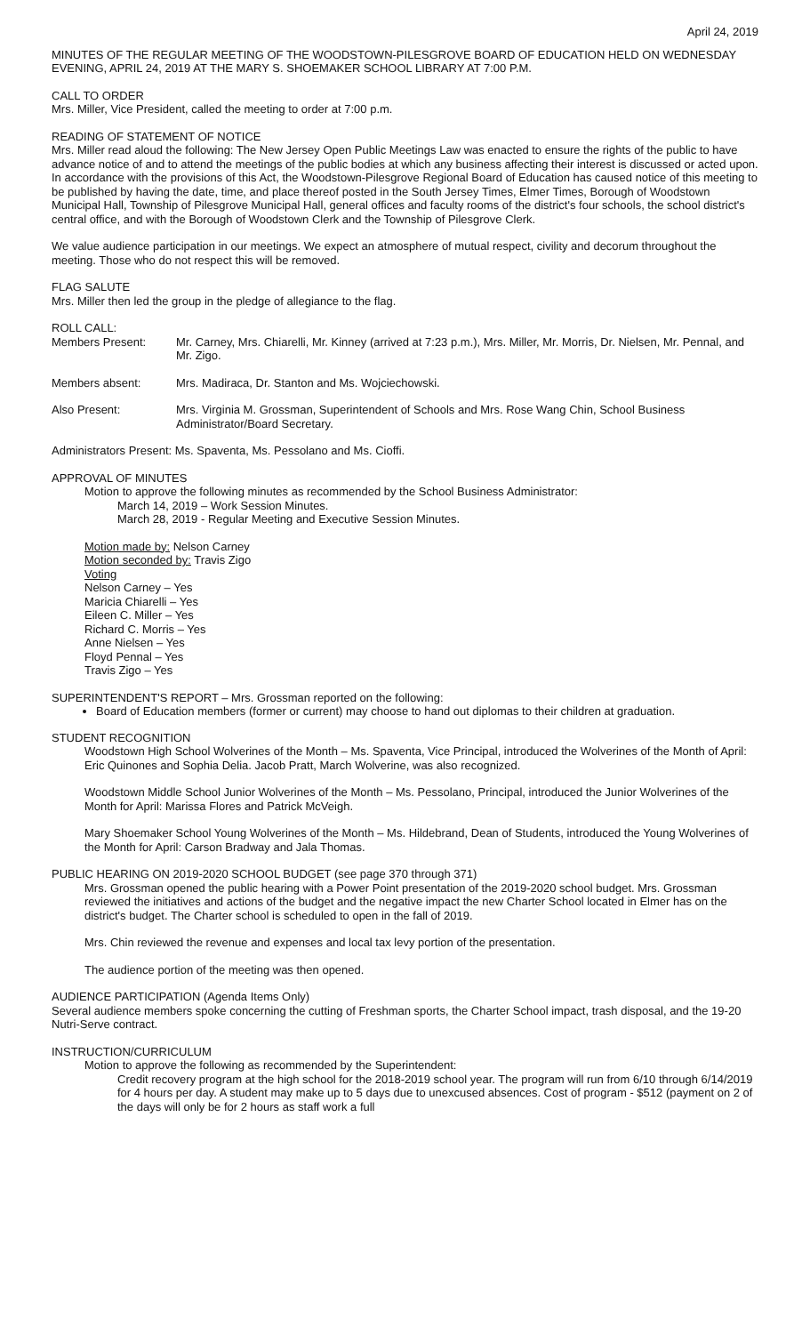April 24, 2019
MINUTES OF THE REGULAR MEETING OF THE WOODSTOWN-PILESGROVE BOARD OF EDUCATION HELD ON WEDNESDAY EVENING, APRIL 24, 2019 AT THE MARY S. SHOEMAKER SCHOOL LIBRARY AT 7:00 P.M.
CALL TO ORDER
Mrs. Miller, Vice President, called the meeting to order at 7:00 p.m.
READING OF STATEMENT OF NOTICE
Mrs. Miller read aloud the following: The New Jersey Open Public Meetings Law was enacted to ensure the rights of the public to have advance notice of and to attend the meetings of the public bodies at which any business affecting their interest is discussed or acted upon. In accordance with the provisions of this Act, the Woodstown-Pilesgrove Regional Board of Education has caused notice of this meeting to be published by having the date, time, and place thereof posted in the South Jersey Times, Elmer Times, Borough of Woodstown Municipal Hall, Township of Pilesgrove Municipal Hall, general offices and faculty rooms of the district's four schools, the school district's central office, and with the Borough of Woodstown Clerk and the Township of Pilesgrove Clerk.
We value audience participation in our meetings. We expect an atmosphere of mutual respect, civility and decorum throughout the meeting. Those who do not respect this will be removed.
FLAG SALUTE
Mrs. Miller then led the group in the pledge of allegiance to the flag.
ROLL CALL:
Members Present: Mr. Carney, Mrs. Chiarelli, Mr. Kinney (arrived at 7:23 p.m.), Mrs. Miller, Mr. Morris, Dr. Nielsen, Mr. Pennal, and Mr. Zigo.
Members absent: Mrs. Madiraca, Dr. Stanton and Ms. Wojciechowski.
Also Present: Mrs. Virginia M. Grossman, Superintendent of Schools and Mrs. Rose Wang Chin, School Business Administrator/Board Secretary.
Administrators Present: Ms. Spaventa, Ms. Pessolano and Ms. Cioffi.
APPROVAL OF MINUTES
Motion to approve the following minutes as recommended by the School Business Administrator:
March 14, 2019 – Work Session Minutes.
March 28, 2019 - Regular Meeting and Executive Session Minutes.
Motion made by: Nelson Carney
Motion seconded by: Travis Zigo
Voting
Nelson Carney – Yes
Maricia Chiarelli – Yes
Eileen C. Miller – Yes
Richard C. Morris – Yes
Anne Nielsen – Yes
Floyd Pennal – Yes
Travis Zigo – Yes
SUPERINTENDENT'S REPORT – Mrs. Grossman reported on the following:
Board of Education members (former or current) may choose to hand out diplomas to their children at graduation.
STUDENT RECOGNITION
Woodstown High School Wolverines of the Month – Ms. Spaventa, Vice Principal, introduced the Wolverines of the Month of April: Eric Quinones and Sophia Delia. Jacob Pratt, March Wolverine, was also recognized.
Woodstown Middle School Junior Wolverines of the Month – Ms. Pessolano, Principal, introduced the Junior Wolverines of the Month for April: Marissa Flores and Patrick McVeigh.
Mary Shoemaker School Young Wolverines of the Month – Ms. Hildebrand, Dean of Students, introduced the Young Wolverines of the Month for April: Carson Bradway and Jala Thomas.
PUBLIC HEARING ON 2019-2020 SCHOOL BUDGET (see page 370 through 371)
Mrs. Grossman opened the public hearing with a Power Point presentation of the 2019-2020 school budget. Mrs. Grossman reviewed the initiatives and actions of the budget and the negative impact the new Charter School located in Elmer has on the district's budget. The Charter school is scheduled to open in the fall of 2019.
Mrs. Chin reviewed the revenue and expenses and local tax levy portion of the presentation.
The audience portion of the meeting was then opened.
AUDIENCE PARTICIPATION (Agenda Items Only)
Several audience members spoke concerning the cutting of Freshman sports, the Charter School impact, trash disposal, and the 19-20 Nutri-Serve contract.
INSTRUCTION/CURRICULUM
Motion to approve the following as recommended by the Superintendent:
Credit recovery program at the high school for the 2018-2019 school year. The program will run from 6/10 through 6/14/2019 for 4 hours per day. A student may make up to 5 days due to unexcused absences. Cost of program - $512 (payment on 2 of the days will only be for 2 hours as staff work a full